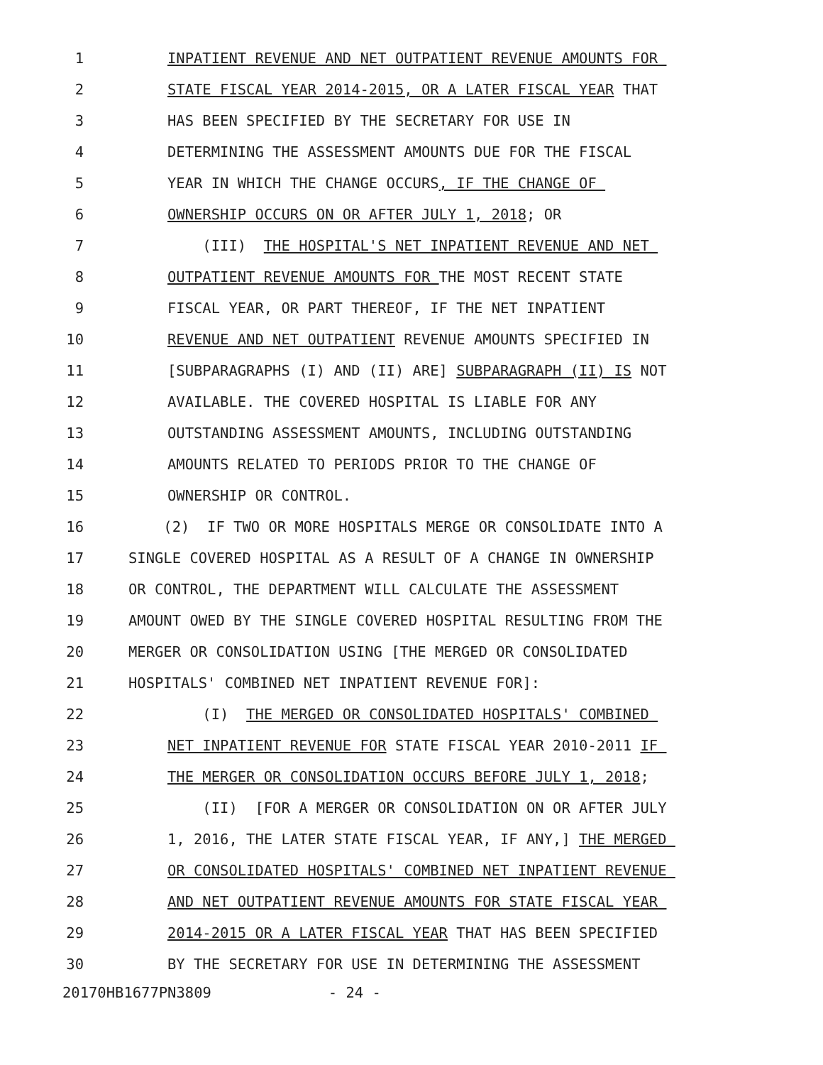1 INPATIENT REVENUE AND NET OUTPATIENT REVENUE AMOUNTS FOR
2 STATE FISCAL YEAR 2014-2015, OR A LATER FISCAL YEAR THAT
3 HAS BEEN SPECIFIED BY THE SECRETARY FOR USE IN
4 DETERMINING THE ASSESSMENT AMOUNTS DUE FOR THE FISCAL
5 YEAR IN WHICH THE CHANGE OCCURS, IF THE CHANGE OF
6 OWNERSHIP OCCURS ON OR AFTER JULY 1, 2018; OR
7 (III) THE HOSPITAL'S NET INPATIENT REVENUE AND NET
8 OUTPATIENT REVENUE AMOUNTS FOR THE MOST RECENT STATE
9 FISCAL YEAR, OR PART THEREOF, IF THE NET INPATIENT
10 REVENUE AND NET OUTPATIENT REVENUE AMOUNTS SPECIFIED IN
11 [SUBPARAGRAPHS (I) AND (II) ARE] SUBPARAGRAPH (II) IS NOT
12 AVAILABLE. THE COVERED HOSPITAL IS LIABLE FOR ANY
13 OUTSTANDING ASSESSMENT AMOUNTS, INCLUDING OUTSTANDING
14 AMOUNTS RELATED TO PERIODS PRIOR TO THE CHANGE OF
15 OWNERSHIP OR CONTROL.
16 (2) IF TWO OR MORE HOSPITALS MERGE OR CONSOLIDATE INTO A
17 SINGLE COVERED HOSPITAL AS A RESULT OF A CHANGE IN OWNERSHIP
18 OR CONTROL, THE DEPARTMENT WILL CALCULATE THE ASSESSMENT
19 AMOUNT OWED BY THE SINGLE COVERED HOSPITAL RESULTING FROM THE
20 MERGER OR CONSOLIDATION USING [THE MERGED OR CONSOLIDATED
21 HOSPITALS' COMBINED NET INPATIENT REVENUE FOR]:
22 (I) THE MERGED OR CONSOLIDATED HOSPITALS' COMBINED
23 NET INPATIENT REVENUE FOR STATE FISCAL YEAR 2010-2011 IF
24 THE MERGER OR CONSOLIDATION OCCURS BEFORE JULY 1, 2018;
25 (II) [FOR A MERGER OR CONSOLIDATION ON OR AFTER JULY
26 1, 2016, THE LATER STATE FISCAL YEAR, IF ANY,] THE MERGED
27 OR CONSOLIDATED HOSPITALS' COMBINED NET INPATIENT REVENUE
28 AND NET OUTPATIENT REVENUE AMOUNTS FOR STATE FISCAL YEAR
29 2014-2015 OR A LATER FISCAL YEAR THAT HAS BEEN SPECIFIED
30 BY THE SECRETARY FOR USE IN DETERMINING THE ASSESSMENT
20170HB1677PN3809 - 24 -